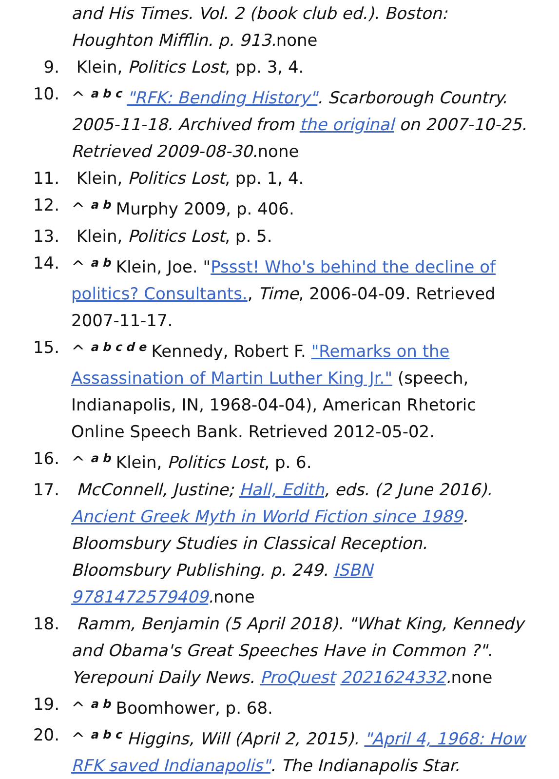and His Times. Vol. 2 (book club ed.). Boston: Houghton Mifflin. p. 913. none
9. Klein, Politics Lost, pp. 3, 4.
10. ^ <sup>a b c</sup> "RFK: Bending History". Scarborough Country. 2005-11-18. Archived from the original on 2007-10-25. Retrieved 2009-08-30. none
11. Klein, Politics Lost, pp. 1, 4.
12. ^ <sup>a b</sup> Murphy 2009, p. 406.
13. Klein, Politics Lost, p. 5.
14. ^ <sup>a b</sup> Klein, Joe. "Pssst! Who's behind the decline of politics? Consultants., Time, 2006-04-09. Retrieved 2007-11-17.
15. ^ <sup>a b c d e</sup> Kennedy, Robert F. "Remarks on the Assassination of Martin Luther King Jr." (speech, Indianapolis, IN, 1968-04-04), American Rhetoric Online Speech Bank. Retrieved 2012-05-02.
16. ^ <sup>a b</sup> Klein, Politics Lost, p. 6.
17. McConnell, Justine; Hall, Edith, eds. (2 June 2016). Ancient Greek Myth in World Fiction since 1989. Bloomsbury Studies in Classical Reception. Bloomsbury Publishing. p. 249. ISBN 9781472579409. none
18. Ramm, Benjamin (5 April 2018). "What King, Kennedy and Obama's Great Speeches Have in Common ?". Yerepouni Daily News. ProQuest 2021624332. none
19. ^ <sup>a b</sup> Boomhower, p. 68.
20. ^ <sup>a b c</sup> Higgins, Will (April 2, 2015). "April 4, 1968: How RFK saved Indianapolis". The Indianapolis Star.